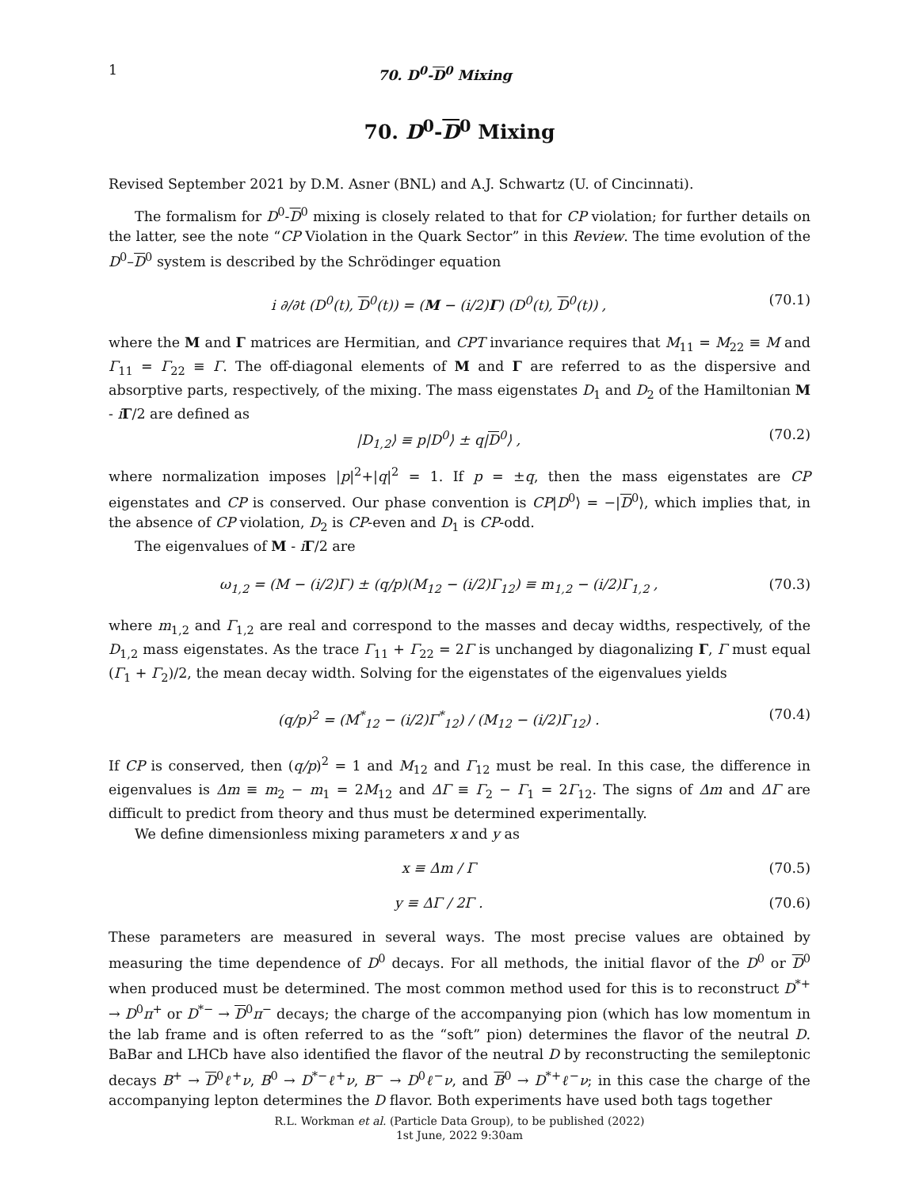1 70. D<sup>0</sup>-D<sup>0</sup> Mixing
70. D<sup>0</sup>-D<sup>0</sup> Mixing
Revised September 2021 by D.M. Asner (BNL) and A.J. Schwartz (U. of Cincinnati).
The formalism for D<sup>0</sup>-D<sup>0</sup> mixing is closely related to that for CP violation; for further details on the latter, see the note “CP Violation in the Quark Sector” in this Review. The time evolution of the D<sup>0</sup>–D<sup>0</sup> system is described by the Schrödinger equation
i ∂/∂t (D<sup>0</sup>(t), D<sup>0</sup>(t)) = (M − (i/2)Γ) (D<sup>0</sup>(t), D<sup>0</sup>(t)) , (70.1)
where the M and Γ matrices are Hermitian, and CPT invariance requires that M<sub>11</sub> = M<sub>22</sub> ≡ M and Γ<sub>11</sub> = Γ<sub>22</sub> ≡ Γ. The off-diagonal elements of M and Γ are referred to as the dispersive and absorptive parts, respectively, of the mixing. The mass eigenstates D<sub>1</sub> and D<sub>2</sub> of the Hamiltonian M - iΓ/2 are defined as
|D<sub>1,2</sub>⟩ ≡ p|D<sup>0</sup>⟩ ± q|D<sup>0</sup>⟩ , (70.2)
where normalization imposes |p|<sup>2</sup>+|q|<sup>2</sup> = 1. If p = ±q, then the mass eigenstates are CP eigenstates and CP is conserved. Our phase convention is CP|D<sup>0</sup>⟩ = −|D<sup>0</sup>⟩, which implies that, in the absence of CP violation, D<sub>2</sub> is CP-even and D<sub>1</sub> is CP-odd.
The eigenvalues of M - iΓ/2 are
ω<sub>1,2</sub> = (M − (i/2)Γ) ± (q/p)(M<sub>12</sub> − (i/2)Γ<sub>12</sub>) ≡ m<sub>1,2</sub> − (i/2)Γ<sub>1,2</sub> , (70.3)
where m<sub>1,2</sub> and Γ<sub>1,2</sub> are real and correspond to the masses and decay widths, respectively, of the D<sub>1,2</sub> mass eigenstates. As the trace Γ<sub>11</sub> + Γ<sub>22</sub> = 2Γ is unchanged by diagonalizing Γ, Γ must equal (Γ<sub>1</sub> + Γ<sub>2</sub>)/2, the mean decay width. Solving for the eigenstates of the eigenvalues yields
(q/p)<sup>2</sup> = (M<sup>*</sup><sub>12</sub> − (i/2)Γ<sup>*</sup><sub>12</sub>) / (M<sub>12</sub> − (i/2)Γ<sub>12</sub>) . (70.4)
If CP is conserved, then (q/p)<sup>2</sup> = 1 and M<sub>12</sub> and Γ<sub>12</sub> must be real. In this case, the difference in eigenvalues is Δm ≡ m<sub>2</sub> − m<sub>1</sub> = 2M<sub>12</sub> and ΔΓ ≡ Γ<sub>2</sub> − Γ<sub>1</sub> = 2Γ<sub>12</sub>. The signs of Δm and ΔΓ are difficult to predict from theory and thus must be determined experimentally.
We define dimensionless mixing parameters x and y as
x ≡ Δm / Γ (70.5)
y ≡ ΔΓ / 2Γ . (70.6)
These parameters are measured in several ways. The most precise values are obtained by measuring the time dependence of D<sup>0</sup> decays. For all methods, the initial flavor of the D<sup>0</sup> or D<sup>0</sup> when produced must be determined. The most common method used for this is to reconstruct D<sup>*+</sup> → D<sup>0</sup>π<sup>+</sup> or D<sup>*−</sup> → D<sup>0</sup>π<sup>−</sup> decays; the charge of the accompanying pion (which has low momentum in the lab frame and is often referred to as the “soft” pion) determines the flavor of the neutral D. BaBar and LHCb have also identified the flavor of the neutral D by reconstructing the semileptonic decays B<sup>+</sup> → D<sup>0</sup>ℓ<sup>+</sup>ν, B<sup>0</sup> → D<sup>*−</sup>ℓ<sup>+</sup>ν, B<sup>−</sup> → D<sup>0</sup>ℓ<sup>−</sup>ν, and B<sup>0</sup> → D<sup>*+</sup>ℓ<sup>−</sup>ν; in this case the charge of the accompanying lepton determines the D flavor. Both experiments have used both tags together
R.L. Workman et al. (Particle Data Group), to be published (2022)
1st June, 2022 9:30am